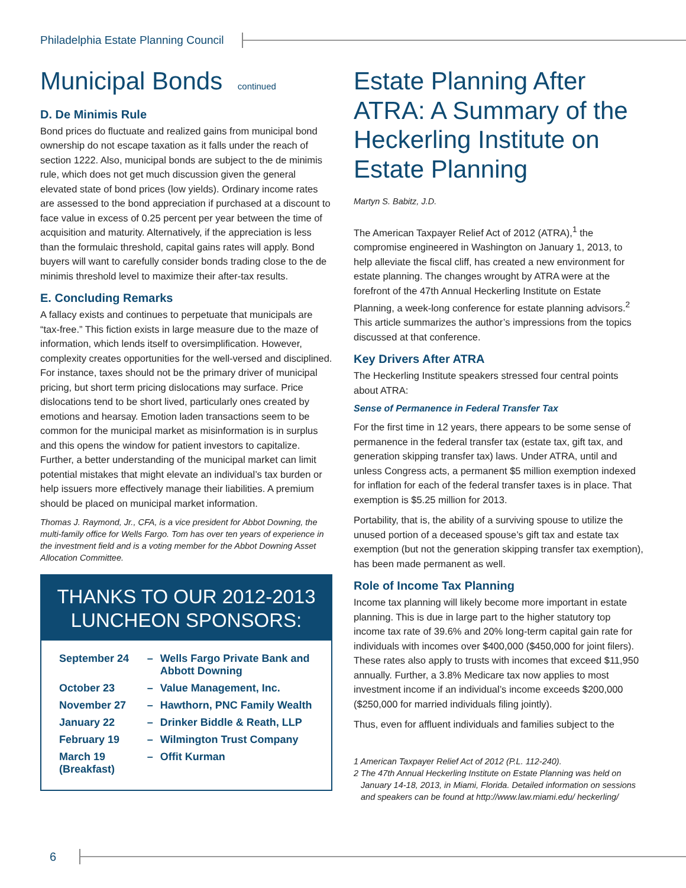Philadelphia Estate Planning Council
Municipal Bonds continued
D. De Minimis Rule
Bond prices do fluctuate and realized gains from municipal bond ownership do not escape taxation as it falls under the reach of section 1222. Also, municipal bonds are subject to the de minimis rule, which does not get much discussion given the general elevated state of bond prices (low yields). Ordinary income rates are assessed to the bond appreciation if purchased at a discount to face value in excess of 0.25 percent per year between the time of acquisition and maturity. Alternatively, if the appreciation is less than the formulaic threshold, capital gains rates will apply. Bond buyers will want to carefully consider bonds trading close to the de minimis threshold level to maximize their after-tax results.
E. Concluding Remarks
A fallacy exists and continues to perpetuate that municipals are “tax-free.” This fiction exists in large measure due to the maze of information, which lends itself to oversimplification. However, complexity creates opportunities for the well-versed and disciplined. For instance, taxes should not be the primary driver of municipal pricing, but short term pricing dislocations may surface. Price dislocations tend to be short lived, particularly ones created by emotions and hearsay. Emotion laden transactions seem to be common for the municipal market as misinformation is in surplus and this opens the window for patient investors to capitalize. Further, a better understanding of the municipal market can limit potential mistakes that might elevate an individual’s tax burden or help issuers more effectively manage their liabilities. A premium should be placed on municipal market information.
Thomas J. Raymond, Jr., CFA, is a vice president for Abbot Downing, the multi-family office for Wells Fargo. Tom has over ten years of experience in the investment field and is a voting member for the Abbot Downing Asset Allocation Committee.
THANKS TO OUR 2012-2013
LUNCHEON SPONSORS:
| September 24 | – | Wells Fargo Private Bank and Abbott Downing |
| October 23 | – | Value Management, Inc. |
| November 27 | – | Hawthorn, PNC Family Wealth |
| January 22 | – | Drinker Biddle & Reath, LLP |
| February 19 | – | Wilmington Trust Company |
| March 19 (Breakfast) | – | Offit Kurman |
Estate Planning After ATRA: A Summary of the Heckerling Institute on Estate Planning
Martyn S. Babitz, J.D.
The American Taxpayer Relief Act of 2012 (ATRA),<sup>1</sup> the compromise engineered in Washington on January 1, 2013, to help alleviate the fiscal cliff, has created a new environment for estate planning. The changes wrought by ATRA were at the forefront of the 47th Annual Heckerling Institute on Estate Planning, a week-long conference for estate planning advisors.<sup>2</sup> This article summarizes the author’s impressions from the topics discussed at that conference.
Key Drivers After ATRA
The Heckerling Institute speakers stressed four central points about ATRA:
Sense of Permanence in Federal Transfer Tax
For the first time in 12 years, there appears to be some sense of permanence in the federal transfer tax (estate tax, gift tax, and generation skipping transfer tax) laws. Under ATRA, until and unless Congress acts, a permanent $5 million exemption indexed for inflation for each of the federal transfer taxes is in place. That exemption is $5.25 million for 2013.
Portability, that is, the ability of a surviving spouse to utilize the unused portion of a deceased spouse’s gift tax and estate tax exemption (but not the generation skipping transfer tax exemption), has been made permanent as well.
Role of Income Tax Planning
Income tax planning will likely become more important in estate planning. This is due in large part to the higher statutory top income tax rate of 39.6% and 20% long-term capital gain rate for individuals with incomes over $400,000 ($450,000 for joint filers). These rates also apply to trusts with incomes that exceed $11,950 annually. Further, a 3.8% Medicare tax now applies to most investment income if an individual’s income exceeds $200,000 ($250,000 for married individuals filing jointly).
Thus, even for affluent individuals and families subject to the
1 American Taxpayer Relief Act of 2012 (P.L. 112-240).
2 The 47th Annual Heckerling Institute on Estate Planning was held on January 14-18, 2013, in Miami, Florida. Detailed information on sessions and speakers can be found at http://www.law.miami.edu/ heckerling/
6